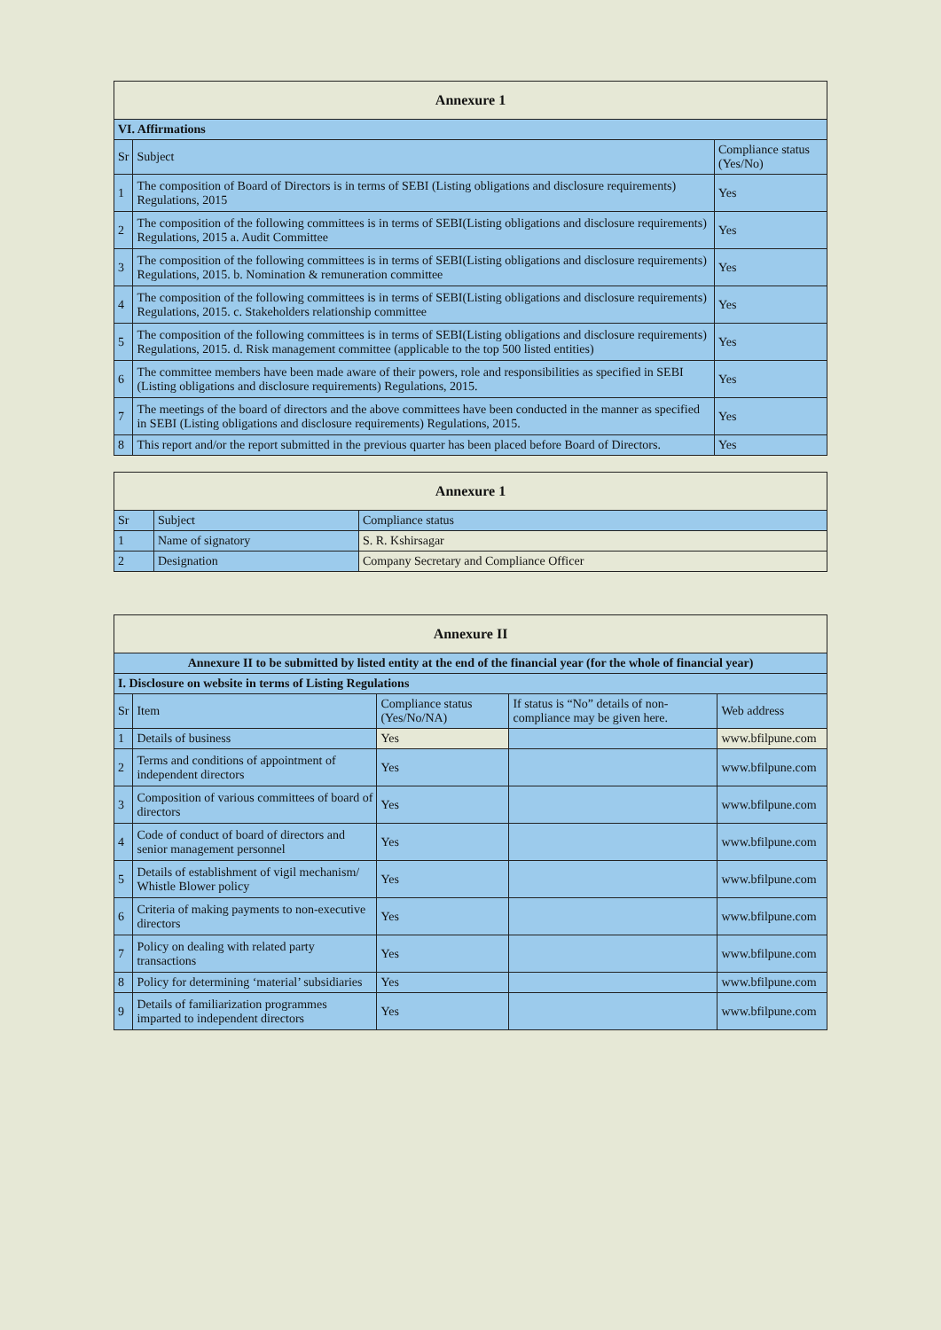| Annexure 1 | | |
| VI. Affirmations | | |
| Sr | Subject | Compliance status (Yes/No) |
| 1 | The composition of Board of Directors is in terms of SEBI (Listing obligations and disclosure requirements) Regulations, 2015 | Yes |
| 2 | The composition of the following committees is in terms of SEBI(Listing obligations and disclosure requirements) Regulations, 2015 a. Audit Committee | Yes |
| 3 | The composition of the following committees is in terms of SEBI(Listing obligations and disclosure requirements) Regulations, 2015. b. Nomination & remuneration committee | Yes |
| 4 | The composition of the following committees is in terms of SEBI(Listing obligations and disclosure requirements) Regulations, 2015. c. Stakeholders relationship committee | Yes |
| 5 | The composition of the following committees is in terms of SEBI(Listing obligations and disclosure requirements) Regulations, 2015. d. Risk management committee (applicable to the top 500 listed entities) | Yes |
| 6 | The committee members have been made aware of their powers, role and responsibilities as specified in SEBI (Listing obligations and disclosure requirements) Regulations, 2015. | Yes |
| 7 | The meetings of the board of directors and the above committees have been conducted in the manner as specified in SEBI (Listing obligations and disclosure requirements) Regulations, 2015. | Yes |
| 8 | This report and/or the report submitted in the previous quarter has been placed before Board of Directors. | Yes |
| Annexure 1 | | |
| Sr | Subject | Compliance status |
| 1 | Name of signatory | S. R. Kshirsagar |
| 2 | Designation | Company Secretary and Compliance Officer |
| Annexure II | | | | |
| Annexure II to be submitted by listed entity at the end of the financial year (for the whole of financial year) | | | | |
| I. Disclosure on website in terms of Listing Regulations | | | | |
| Sr | Item | Compliance status (Yes/No/NA) | If status is “No” details of non-compliance may be given here. | Web address |
| 1 | Details of business | Yes | | www.bfilpune.com |
| 2 | Terms and conditions of appointment of independent directors | Yes | | www.bfilpune.com |
| 3 | Composition of various committees of board of directors | Yes | | www.bfilpune.com |
| 4 | Code of conduct of board of directors and senior management personnel | Yes | | www.bfilpune.com |
| 5 | Details of establishment of vigil mechanism/ Whistle Blower policy | Yes | | www.bfilpune.com |
| 6 | Criteria of making payments to non-executive directors | Yes | | www.bfilpune.com |
| 7 | Policy on dealing with related party transactions | Yes | | www.bfilpune.com |
| 8 | Policy for determining ‘material’ subsidiaries | Yes | | www.bfilpune.com |
| 9 | Details of familiarization programmes imparted to independent directors | Yes | | www.bfilpune.com |